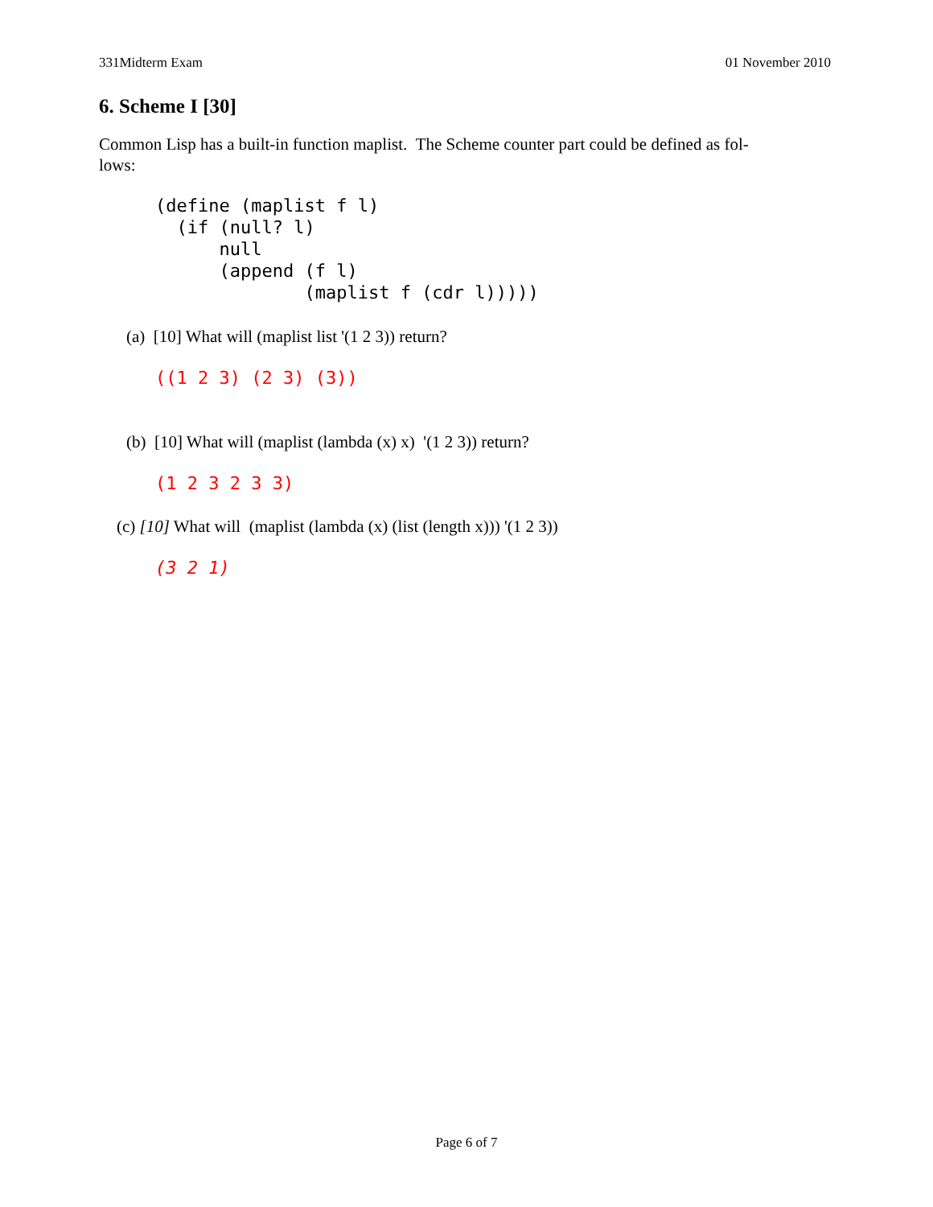331Midterm Exam 01 November 2010
6. Scheme I [30]
Common Lisp has a built-in function maplist. The Scheme counter part could be defined as fol-
lows:
(define (maplist f l)
  (if (null? l)
      null
      (append (f l)
              (maplist f (cdr l)))))
(a) [10] What will (maplist list '(1 2 3)) return?
((1 2 3) (2 3) (3))
(b) [10] What will (maplist (lambda (x) x) '(1 2 3)) return?
(1 2 3 2 3 3)
(c) [10] What will (maplist (lambda (x) (list (length x))) '(1 2 3))
(3 2 1)
Page 6 of 7